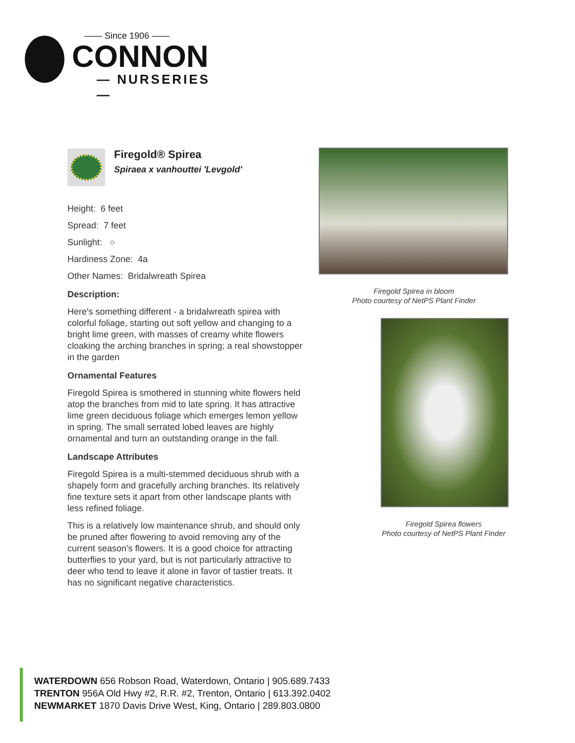—— Since 1906 ——
CONNON
— NURSERIES —
Firegold® Spirea
Spiraea x vanhouttei 'Levgold'
Height: 6 feet
Spread: 7 feet
Sunlight: ○
Hardiness Zone: 4a
Other Names: Bridalwreath Spirea
Description:
Here's something different - a bridalwreath spirea with colorful foliage, starting out soft yellow and changing to a bright lime green, with masses of creamy white flowers cloaking the arching branches in spring; a real showstopper in the garden
Ornamental Features
Firegold Spirea is smothered in stunning white flowers held atop the branches from mid to late spring. It has attractive lime green deciduous foliage which emerges lemon yellow in spring. The small serrated lobed leaves are highly ornamental and turn an outstanding orange in the fall.
Landscape Attributes
Firegold Spirea is a multi-stemmed deciduous shrub with a shapely form and gracefully arching branches. Its relatively fine texture sets it apart from other landscape plants with less refined foliage.
This is a relatively low maintenance shrub, and should only be pruned after flowering to avoid removing any of the current season's flowers. It is a good choice for attracting butterflies to your yard, but is not particularly attractive to deer who tend to leave it alone in favor of tastier treats. It has no significant negative characteristics.
Firegold Spirea in bloom
Photo courtesy of NetPS Plant Finder
Firegold Spirea flowers
Photo courtesy of NetPS Plant Finder
WATERDOWN 656 Robson Road, Waterdown, Ontario | 905.689.7433
TRENTON 956A Old Hwy #2, R.R. #2, Trenton, Ontario | 613.392.0402
NEWMARKET 1870 Davis Drive West, King, Ontario | 289.803.0800